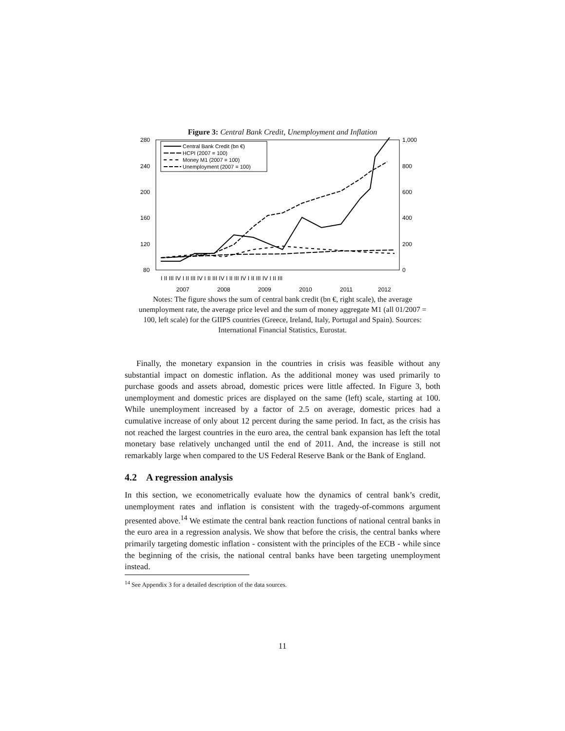Figure 3: Central Bank Credit, Unemployment and Inflation
280
240
200
160
120
80
1,000
800
600
400
200
0
I II III IV I II III IV I II III IV I II III IV I II III IV I II III
2007
2008
2009
2010
2011
2012
Central Bank Credit (bn €)
HCPI (2007 = 100)
Money M1 (2007 = 100)
Unemployment (2007 = 100)
Notes: The figure shows the sum of central bank credit (bn €, right scale), the average unemployment rate, the average price level and the sum of money aggregate M1 (all 01/2007 = 100, left scale) for the GIIPS countries (Greece, Ireland, Italy, Portugal and Spain). Sources: International Financial Statistics, Eurostat.
Finally, the monetary expansion in the countries in crisis was feasible without any substantial impact on domestic inflation. As the additional money was used primarily to purchase goods and assets abroad, domestic prices were little affected. In Figure 3, both unemployment and domestic prices are displayed on the same (left) scale, starting at 100. While unemployment increased by a factor of 2.5 on average, domestic prices had a cumulative increase of only about 12 percent during the same period. In fact, as the crisis has not reached the largest countries in the euro area, the central bank expansion has left the total monetary base relatively unchanged until the end of 2011. And, the increase is still not remarkably large when compared to the US Federal Reserve Bank or the Bank of England.
4.2 A regression analysis
In this section, we econometrically evaluate how the dynamics of central bank’s credit, unemployment rates and inflation is consistent with the tragedy-of-commons argument presented above.<sup>14</sup> We estimate the central bank reaction functions of national central banks in the euro area in a regression analysis. We show that before the crisis, the central banks where primarily targeting domestic inflation - consistent with the principles of the ECB - while since the beginning of the crisis, the national central banks have been targeting unemployment instead.
<sup>14</sup> See Appendix 3 for a detailed description of the data sources.
11